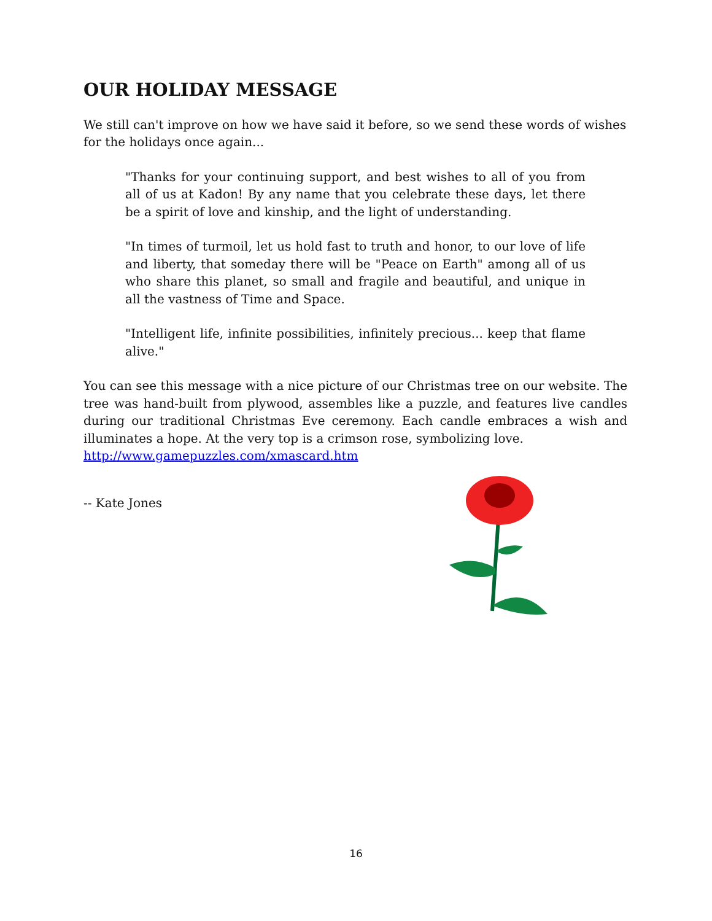OUR HOLIDAY MESSAGE
We still can't improve on how we have said it before, so we send these words of wishes for the holidays once again...
"Thanks for your continuing support, and best wishes to all of you from all of us at Kadon! By any name that you celebrate these days, let there be a spirit of love and kinship, and the light of understanding.
"In times of turmoil, let us hold fast to truth and honor, to our love of life and liberty, that someday there will be "Peace on Earth" among all of us who share this planet, so small and fragile and beautiful, and unique in all the vastness of Time and Space.
"Intelligent life, infinite possibilities, infinitely precious... keep that flame alive."
You can see this message with a nice picture of our Christmas tree on our website. The tree was hand-built from plywood, assembles like a puzzle, and features live candles during our traditional Christmas Eve ceremony. Each candle embraces a wish and illuminates a hope. At the very top is a crimson rose, symbolizing love.
http://www.gamepuzzles.com/xmascard.htm
-- Kate Jones
16